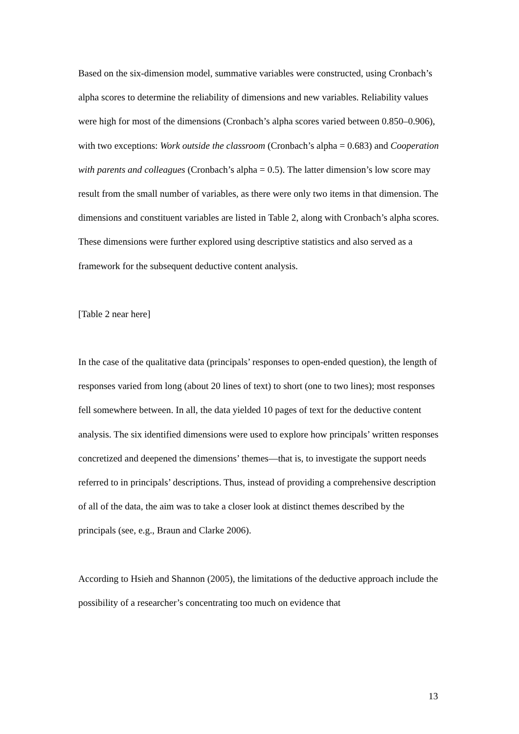Based on the six-dimension model, summative variables were constructed, using Cronbach’s alpha scores to determine the reliability of dimensions and new variables. Reliability values were high for most of the dimensions (Cronbach’s alpha scores varied between 0.850–0.906), with two exceptions: Work outside the classroom (Cronbach’s alpha = 0.683) and Cooperation with parents and colleagues (Cronbach’s alpha = 0.5). The latter dimension’s low score may result from the small number of variables, as there were only two items in that dimension. The dimensions and constituent variables are listed in Table 2, along with Cronbach’s alpha scores. These dimensions were further explored using descriptive statistics and also served as a framework for the subsequent deductive content analysis.
[Table 2 near here]
In the case of the qualitative data (principals’ responses to open-ended question), the length of responses varied from long (about 20 lines of text) to short (one to two lines); most responses fell somewhere between. In all, the data yielded 10 pages of text for the deductive content analysis. The six identified dimensions were used to explore how principals’ written responses concretized and deepened the dimensions’ themes—that is, to investigate the support needs referred to in principals’ descriptions. Thus, instead of providing a comprehensive description of all of the data, the aim was to take a closer look at distinct themes described by the principals (see, e.g., Braun and Clarke 2006).
According to Hsieh and Shannon (2005), the limitations of the deductive approach include the possibility of a researcher’s concentrating too much on evidence that
13